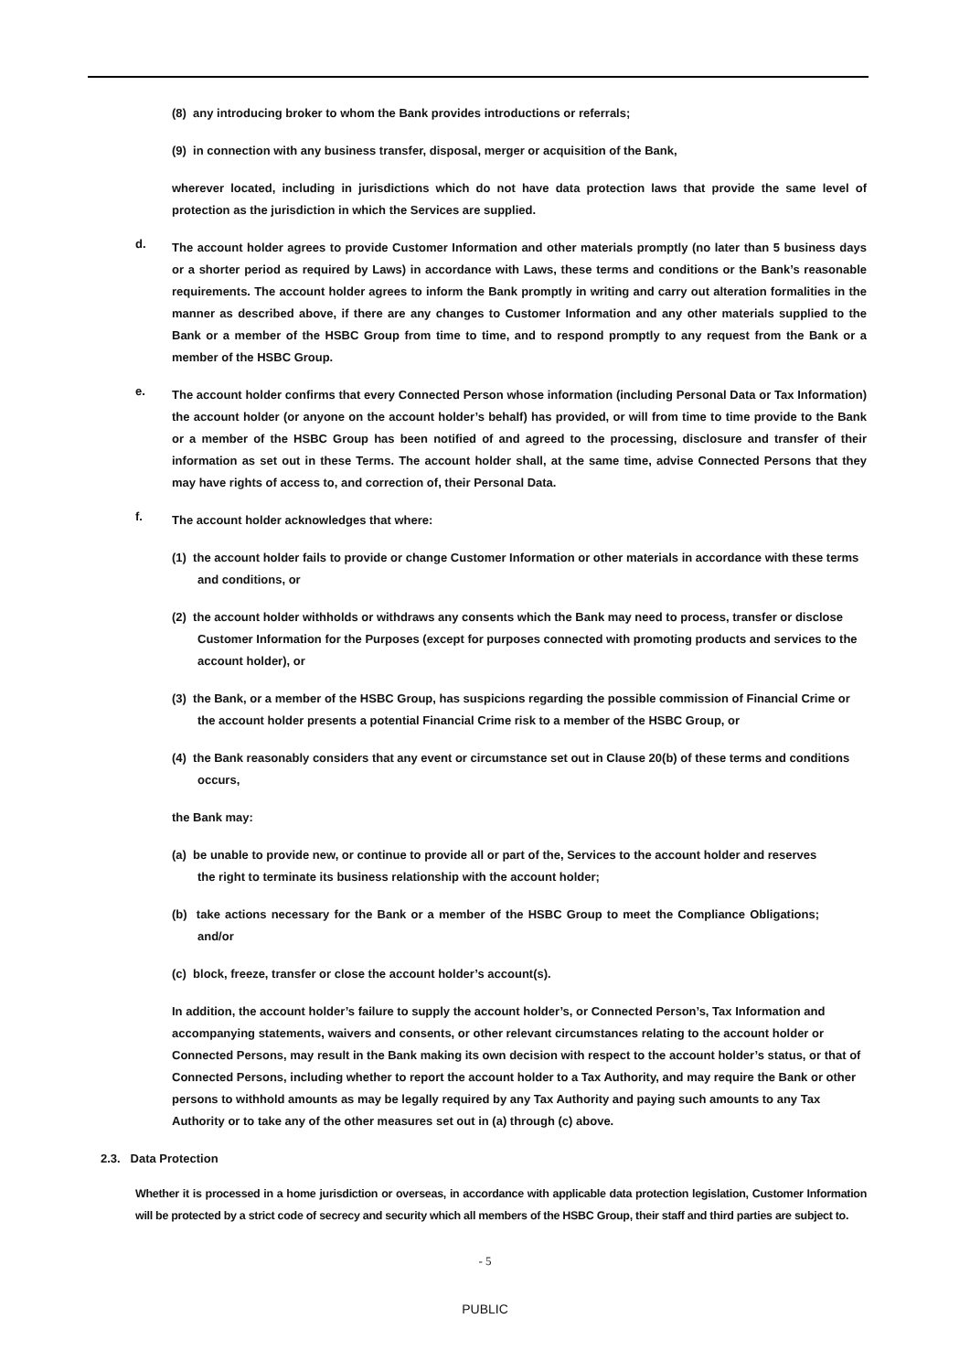(8) any introducing broker to whom the Bank provides introductions or referrals;
(9) in connection with any business transfer, disposal, merger or acquisition of the Bank,
wherever located, including in jurisdictions which do not have data protection laws that provide the same level of protection as the jurisdiction in which the Services are supplied.
d.
The account holder agrees to provide Customer Information and other materials promptly (no later than 5 business days or a shorter period as required by Laws) in accordance with Laws, these terms and conditions or the Bank’s reasonable requirements. The account holder agrees to inform the Bank promptly in writing and carry out alteration formalities in the manner as described above, if there are any changes to Customer Information and any other materials supplied to the Bank or a member of the HSBC Group from time to time, and to respond promptly to any request from the Bank or a member of the HSBC Group.
e.
The account holder confirms that every Connected Person whose information (including Personal Data or Tax Information) the account holder (or anyone on the account holder’s behalf) has provided, or will from time to time provide to the Bank or a member of the HSBC Group has been notified of and agreed to the processing, disclosure and transfer of their information as set out in these Terms. The account holder shall, at the same time, advise Connected Persons that they may have rights of access to, and correction of, their Personal Data.
f.
The account holder acknowledges that where:
(1) the account holder fails to provide or change Customer Information or other materials in accordance with these terms and conditions, or
(2) the account holder withholds or withdraws any consents which the Bank may need to process, transfer or disclose Customer Information for the Purposes (except for purposes connected with promoting products and services to the account holder), or
(3) the Bank, or a member of the HSBC Group, has suspicions regarding the possible commission of Financial Crime or the account holder presents a potential Financial Crime risk to a member of the HSBC Group, or
(4) the Bank reasonably considers that any event or circumstance set out in Clause 20(b) of these terms and conditions occurs,
the Bank may:
(a) be unable to provide new, or continue to provide all or part of the, Services to the account holder and reserves the right to terminate its business relationship with the account holder;
(b) take actions necessary for the Bank or a member of the HSBC Group to meet the Compliance Obligations; and/or
(c) block, freeze, transfer or close the account holder’s account(s).
In addition, the account holder’s failure to supply the account holder’s, or Connected Person’s, Tax Information and accompanying statements, waivers and consents, or other relevant circumstances relating to the account holder or Connected Persons, may result in the Bank making its own decision with respect to the account holder’s status, or that of Connected Persons, including whether to report the account holder to a Tax Authority, and may require the Bank or other persons to withhold amounts as may be legally required by any Tax Authority and paying such amounts to any Tax Authority or to take any of the other measures set out in (a) through (c) above.
2.3. Data Protection
Whether it is processed in a home jurisdiction or overseas, in accordance with applicable data protection legislation, Customer Information will be protected by a strict code of secrecy and security which all members of the HSBC Group, their staff and third parties are subject to.
- 5
PUBLIC